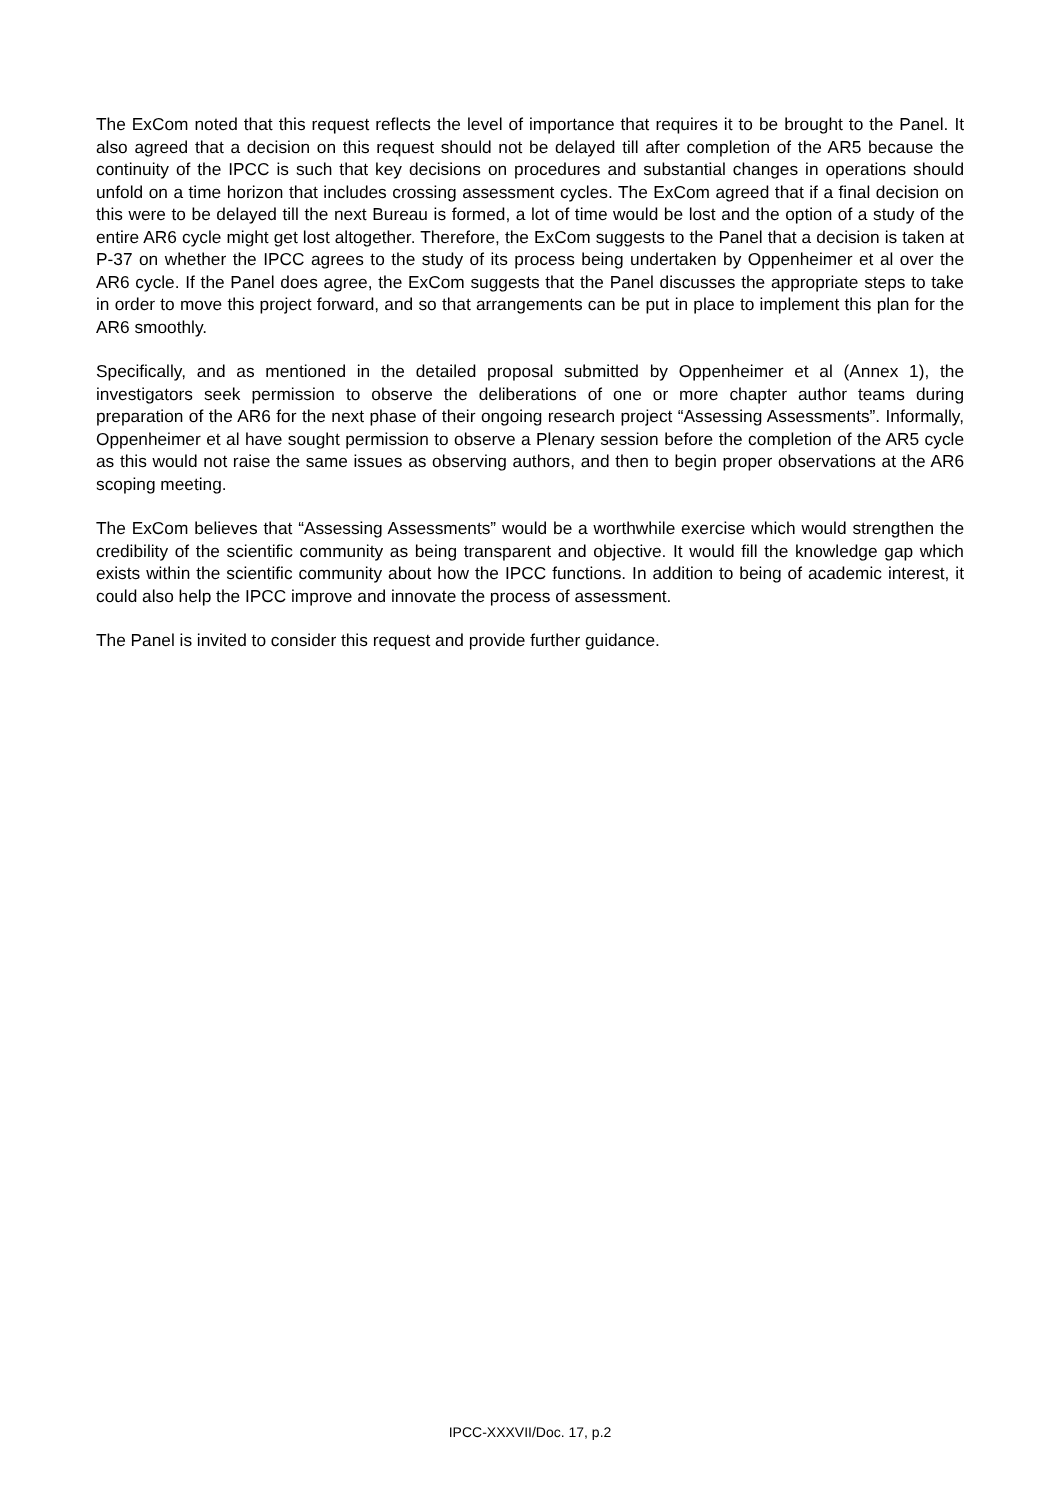The ExCom noted that this request reflects the level of importance that requires it to be brought to the Panel. It also agreed that a decision on this request should not be delayed till after completion of the AR5 because the continuity of the IPCC is such that key decisions on procedures and substantial changes in operations should unfold on a time horizon that includes crossing assessment cycles. The ExCom agreed that if a final decision on this were to be delayed till the next Bureau is formed, a lot of time would be lost and the option of a study of the entire AR6 cycle might get lost altogether. Therefore, the ExCom suggests to the Panel that a decision is taken at P-37 on whether the IPCC agrees to the study of its process being undertaken by Oppenheimer et al over the AR6 cycle. If the Panel does agree, the ExCom suggests that the Panel discusses the appropriate steps to take in order to move this project forward, and so that arrangements can be put in place to implement this plan for the AR6 smoothly.
Specifically, and as mentioned in the detailed proposal submitted by Oppenheimer et al (Annex 1), the investigators seek permission to observe the deliberations of one or more chapter author teams during preparation of the AR6 for the next phase of their ongoing research project “Assessing Assessments”. Informally, Oppenheimer et al have sought permission to observe a Plenary session before the completion of the AR5 cycle as this would not raise the same issues as observing authors, and then to begin proper observations at the AR6 scoping meeting.
The ExCom believes that “Assessing Assessments” would be a worthwhile exercise which would strengthen the credibility of the scientific community as being transparent and objective. It would fill the knowledge gap which exists within the scientific community about how the IPCC functions. In addition to being of academic interest, it could also help the IPCC improve and innovate the process of assessment.
The Panel is invited to consider this request and provide further guidance.
IPCC-XXXVII/Doc. 17, p.2